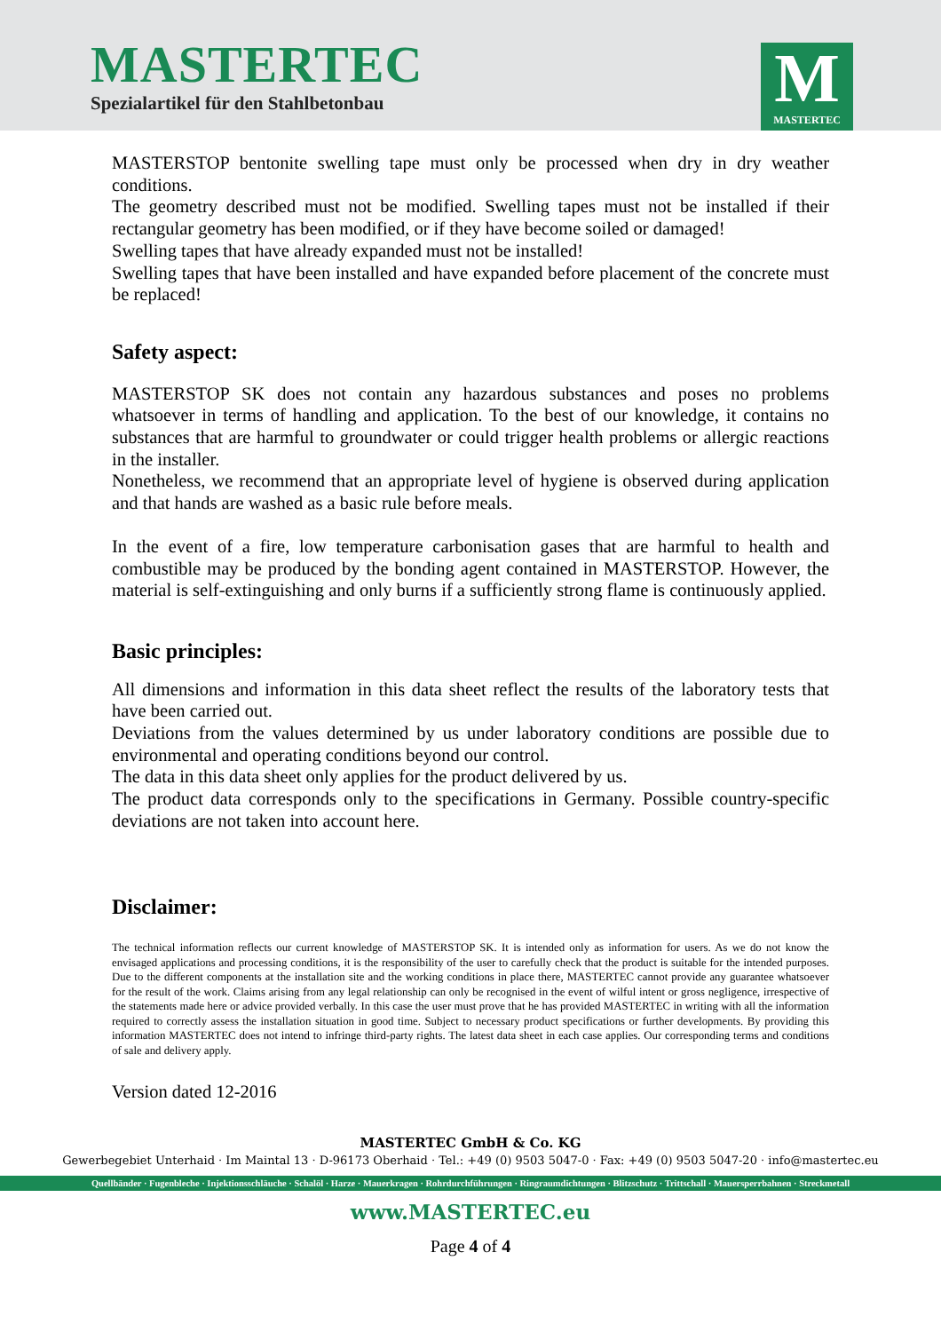MASTERTEC
Spezialartikel für den Stahlbetonbau
M
MASTERTEC
MASTERSTOP bentonite swelling tape must only be processed when dry in dry weather conditions.
The geometry described must not be modified. Swelling tapes must not be installed if their rectangular geometry has been modified, or if they have become soiled or damaged!
Swelling tapes that have already expanded must not be installed!
Swelling tapes that have been installed and have expanded before placement of the concrete must be replaced!
Safety aspect:
MASTERSTOP SK does not contain any hazardous substances and poses no problems whatsoever in terms of handling and application. To the best of our knowledge, it contains no substances that are harmful to groundwater or could trigger health problems or allergic reactions in the installer.
Nonetheless, we recommend that an appropriate level of hygiene is observed during application and that hands are washed as a basic rule before meals.
In the event of a fire, low temperature carbonisation gases that are harmful to health and combustible may be produced by the bonding agent contained in MASTERSTOP. However, the material is self-extinguishing and only burns if a sufficiently strong flame is continuously applied.
Basic principles:
All dimensions and information in this data sheet reflect the results of the laboratory tests that have been carried out.
Deviations from the values determined by us under laboratory conditions are possible due to environmental and operating conditions beyond our control.
The data in this data sheet only applies for the product delivered by us.
The product data corresponds only to the specifications in Germany. Possible country-specific deviations are not taken into account here.
Disclaimer:
The technical information reflects our current knowledge of MASTERSTOP SK. It is intended only as information for users. As we do not know the envisaged applications and processing conditions, it is the responsibility of the user to carefully check that the product is suitable for the intended purposes. Due to the different components at the installation site and the working conditions in place there, MASTERTEC cannot provide any guarantee whatsoever for the result of the work. Claims arising from any legal relationship can only be recognised in the event of wilful intent or gross negligence, irrespective of the statements made here or advice provided verbally. In this case the user must prove that he has provided MASTERTEC in writing with all the information required to correctly assess the installation situation in good time. Subject to necessary product specifications or further developments. By providing this information MASTERTEC does not intend to infringe third-party rights. The latest data sheet in each case applies. Our corresponding terms and conditions of sale and delivery apply.
Version dated 12-2016
MASTERTEC GmbH & Co. KG
Gewerbegebiet Unterhaid · Im Maintal 13 · D-96173 Oberhaid · Tel.: +49 (0) 9503 5047-0 · Fax: +49 (0) 9503 5047-20 · info@mastertec.eu
Quellbänder · Fugenbleche · Injektionsschläuche · Schalöl · Harze · Mauerkragen · Rohrdurchführungen · Ringraumdichtungen · Blitzschutz · Trittschall · Mauersperrbahnen · Streckmetall
www.MASTERTEC.eu
Page 4 of 4